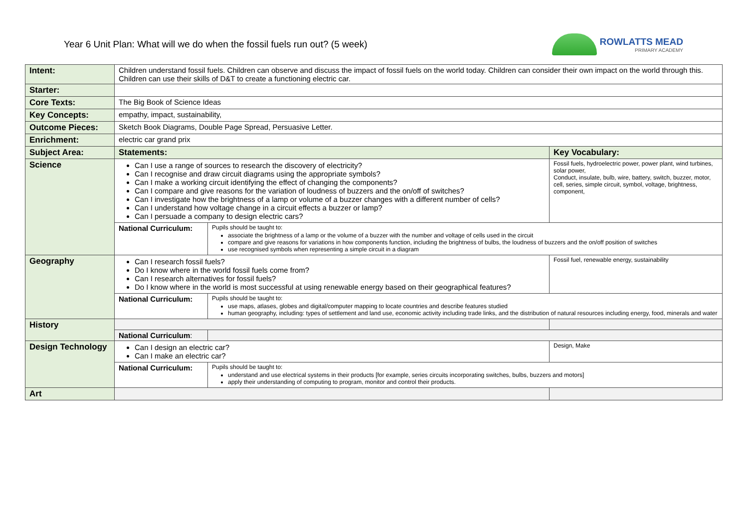Year 6 Unit Plan: What will we do when the fossil fuels run out? (5 week)
ROWLATTS MEAD
PRIMARY ACADEMY
| Intent: | Children understand fossil fuels. Children can observe and discuss the impact of fossil fuels on the world today. Children can consider their own impact on the world through this. Children can use their skills of D&T to create a functioning electric car. | | |
| Starter: | | | |
| Core Texts: | The Big Book of Science Ideas | | |
| Key Concepts: | empathy, impact, sustainability, | | |
| Outcome Pieces: | Sketch Book Diagrams, Double Page Spread, Persuasive Letter. | | |
| Enrichment: | electric car grand prix | | |
| Subject Area: | Statements: | | Key Vocabulary: |
| Science | Can I use a range of sources to research the discovery of electricity? Can I recognise and draw circuit diagrams using the appropriate symbols? Can I make a working circuit identifying the effect of changing the components? Can I compare and give reasons for the variation of loudness of buzzers and the on/off of switches? Can I investigate how the brightness of a lamp or volume of a buzzer changes with a different number of cells? Can I understand how voltage change in a circuit effects a buzzer or lamp? Can I persuade a company to design electric cars? | | Fossil fuels, hydroelectric power, power plant, wind turbines, solar power, Conduct, insulate, bulb, wire, battery, switch, buzzer, motor, cell, series, simple circuit, symbol, voltage, brightness, component, |
| | National Curriculum: | Pupils should be taught to: associate the brightness of a lamp or the volume of a buzzer with the number and voltage of cells used in the circuit compare and give reasons for variations in how components function, including the brightness of bulbs, the loudness of buzzers and the on/off position of switches use recognised symbols when representing a simple circuit in a diagram | |
| Geography | Can I research fossil fuels? Do I know where in the world fossil fuels come from? Can I research alternatives for fossil fuels? Do I know where in the world is most successful at using renewable energy based on their geographical features? | | Fossil fuel, renewable energy, sustainability |
| | National Curriculum: | Pupils should be taught to: use maps, atlases, globes and digital/computer mapping to locate countries and describe features studied human geography, including: types of settlement and land use, economic activity including trade links, and the distribution of natural resources including energy, food, minerals and water | |
| History | | | |
| | National Curriculum : | | |
| Design Technology | Can I design an electric car? Can I make an electric car? | | Design, Make |
| | National Curriculum: | Pupils should be taught to: understand and use electrical systems in their products [for example, series circuits incorporating switches, bulbs, buzzers and motors] apply their understanding of computing to program, monitor and control their products. | |
| Art | | | |